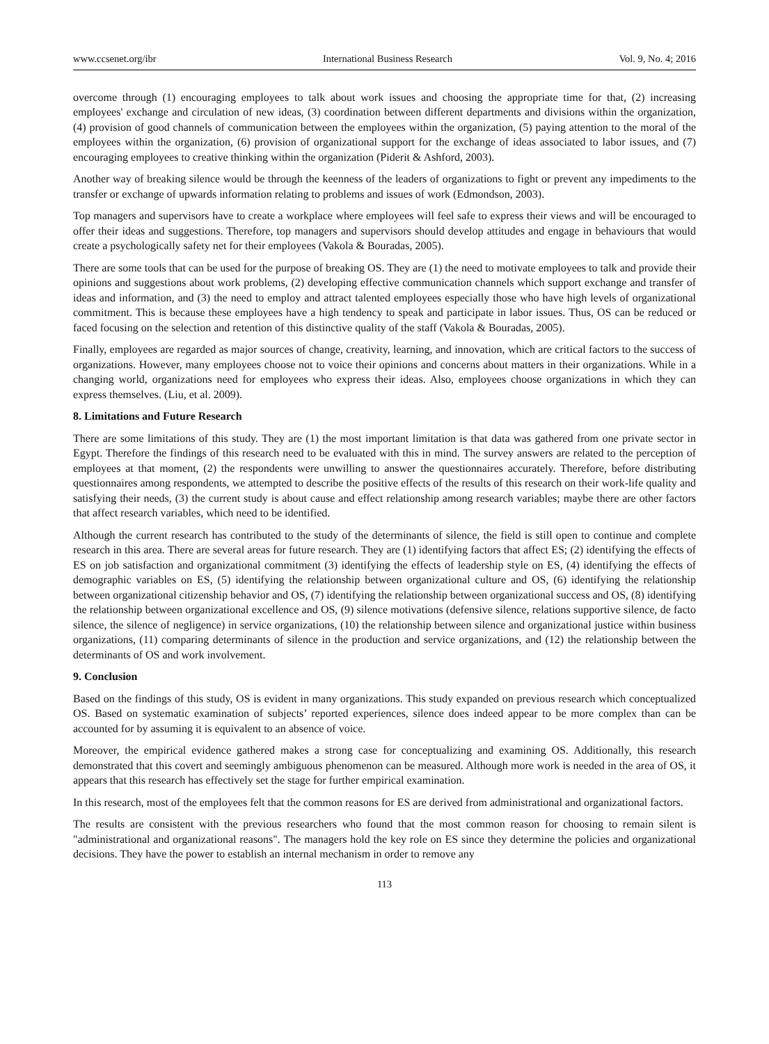www.ccsenet.org/ibr International Business Research Vol. 9, No. 4; 2016
overcome through (1) encouraging employees to talk about work issues and choosing the appropriate time for that, (2) increasing employees' exchange and circulation of new ideas, (3) coordination between different departments and divisions within the organization, (4) provision of good channels of communication between the employees within the organization, (5) paying attention to the moral of the employees within the organization, (6) provision of organizational support for the exchange of ideas associated to labor issues, and (7) encouraging employees to creative thinking within the organization (Piderit & Ashford, 2003).
Another way of breaking silence would be through the keenness of the leaders of organizations to fight or prevent any impediments to the transfer or exchange of upwards information relating to problems and issues of work (Edmondson, 2003).
Top managers and supervisors have to create a workplace where employees will feel safe to express their views and will be encouraged to offer their ideas and suggestions. Therefore, top managers and supervisors should develop attitudes and engage in behaviours that would create a psychologically safety net for their employees (Vakola & Bouradas, 2005).
There are some tools that can be used for the purpose of breaking OS. They are (1) the need to motivate employees to talk and provide their opinions and suggestions about work problems, (2) developing effective communication channels which support exchange and transfer of ideas and information, and (3) the need to employ and attract talented employees especially those who have high levels of organizational commitment. This is because these employees have a high tendency to speak and participate in labor issues. Thus, OS can be reduced or faced focusing on the selection and retention of this distinctive quality of the staff (Vakola & Bouradas, 2005).
Finally, employees are regarded as major sources of change, creativity, learning, and innovation, which are critical factors to the success of organizations. However, many employees choose not to voice their opinions and concerns about matters in their organizations. While in a changing world, organizations need for employees who express their ideas. Also, employees choose organizations in which they can express themselves. (Liu, et al. 2009).
8. Limitations and Future Research
There are some limitations of this study. They are (1) the most important limitation is that data was gathered from one private sector in Egypt. Therefore the findings of this research need to be evaluated with this in mind. The survey answers are related to the perception of employees at that moment, (2) the respondents were unwilling to answer the questionnaires accurately. Therefore, before distributing questionnaires among respondents, we attempted to describe the positive effects of the results of this research on their work-life quality and satisfying their needs, (3) the current study is about cause and effect relationship among research variables; maybe there are other factors that affect research variables, which need to be identified.
Although the current research has contributed to the study of the determinants of silence, the field is still open to continue and complete research in this area. There are several areas for future research. They are (1) identifying factors that affect ES; (2) identifying the effects of ES on job satisfaction and organizational commitment (3) identifying the effects of leadership style on ES, (4) identifying the effects of demographic variables on ES, (5) identifying the relationship between organizational culture and OS, (6) identifying the relationship between organizational citizenship behavior and OS, (7) identifying the relationship between organizational success and OS, (8) identifying the relationship between organizational excellence and OS, (9) silence motivations (defensive silence, relations supportive silence, de facto silence, the silence of negligence) in service organizations, (10) the relationship between silence and organizational justice within business organizations, (11) comparing determinants of silence in the production and service organizations, and (12) the relationship between the determinants of OS and work involvement.
9. Conclusion
Based on the findings of this study, OS is evident in many organizations. This study expanded on previous research which conceptualized OS. Based on systematic examination of subjects’ reported experiences, silence does indeed appear to be more complex than can be accounted for by assuming it is equivalent to an absence of voice.
Moreover, the empirical evidence gathered makes a strong case for conceptualizing and examining OS. Additionally, this research demonstrated that this covert and seemingly ambiguous phenomenon can be measured. Although more work is needed in the area of OS, it appears that this research has effectively set the stage for further empirical examination.
In this research, most of the employees felt that the common reasons for ES are derived from administrational and organizational factors.
The results are consistent with the previous researchers who found that the most common reason for choosing to remain silent is "administrational and organizational reasons". The managers hold the key role on ES since they determine the policies and organizational decisions. They have the power to establish an internal mechanism in order to remove any
113